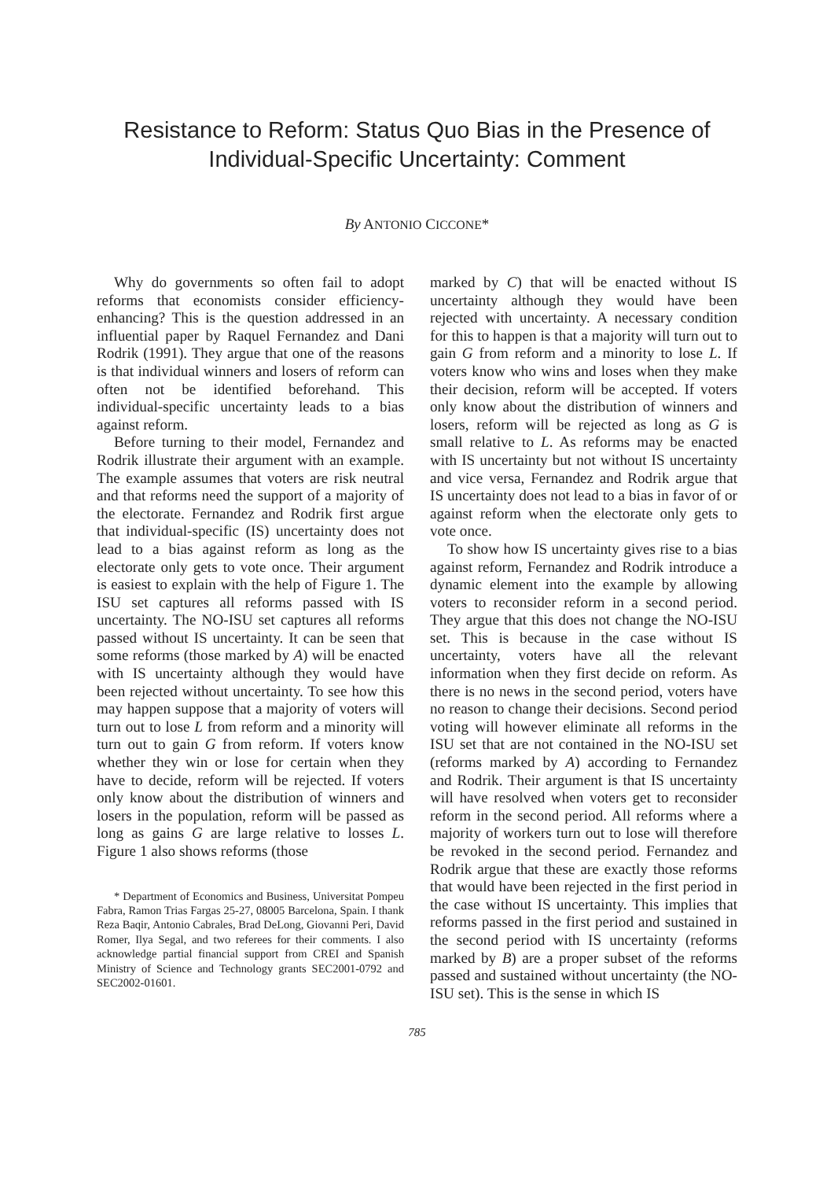Resistance to Reform: Status Quo Bias in the Presence of
Individual-Specific Uncertainty: Comment
By ANTONIO CICCONE*
Why do governments so often fail to adopt reforms that economists consider efficiency-enhancing? This is the question addressed in an influential paper by Raquel Fernandez and Dani Rodrik (1991). They argue that one of the reasons is that individual winners and losers of reform can often not be identified beforehand. This individual-specific uncertainty leads to a bias against reform.
Before turning to their model, Fernandez and Rodrik illustrate their argument with an example. The example assumes that voters are risk neutral and that reforms need the support of a majority of the electorate. Fernandez and Rodrik first argue that individual-specific (IS) uncertainty does not lead to a bias against reform as long as the electorate only gets to vote once. Their argument is easiest to explain with the help of Figure 1. The ISU set captures all reforms passed with IS uncertainty. The NO-ISU set captures all reforms passed without IS uncertainty. It can be seen that some reforms (those marked by A) will be enacted with IS uncertainty although they would have been rejected without uncertainty. To see how this may happen suppose that a majority of voters will turn out to lose L from reform and a minority will turn out to gain G from reform. If voters know whether they win or lose for certain when they have to decide, reform will be rejected. If voters only know about the distribution of winners and losers in the population, reform will be passed as long as gains G are large relative to losses L. Figure 1 also shows reforms (those
* Department of Economics and Business, Universitat Pompeu Fabra, Ramon Trias Fargas 25-27, 08005 Barcelona, Spain. I thank Reza Baqir, Antonio Cabrales, Brad DeLong, Giovanni Peri, David Romer, Ilya Segal, and two referees for their comments. I also acknowledge partial financial support from CREI and Spanish Ministry of Science and Technology grants SEC2001-0792 and SEC2002-01601.
marked by C) that will be enacted without IS uncertainty although they would have been rejected with uncertainty. A necessary condition for this to happen is that a majority will turn out to gain G from reform and a minority to lose L. If voters know who wins and loses when they make their decision, reform will be accepted. If voters only know about the distribution of winners and losers, reform will be rejected as long as G is small relative to L. As reforms may be enacted with IS uncertainty but not without IS uncertainty and vice versa, Fernandez and Rodrik argue that IS uncertainty does not lead to a bias in favor of or against reform when the electorate only gets to vote once.
To show how IS uncertainty gives rise to a bias against reform, Fernandez and Rodrik introduce a dynamic element into the example by allowing voters to reconsider reform in a second period. They argue that this does not change the NO-ISU set. This is because in the case without IS uncertainty, voters have all the relevant information when they first decide on reform. As there is no news in the second period, voters have no reason to change their decisions. Second period voting will however eliminate all reforms in the ISU set that are not contained in the NO-ISU set (reforms marked by A) according to Fernandez and Rodrik. Their argument is that IS uncertainty will have resolved when voters get to reconsider reform in the second period. All reforms where a majority of workers turn out to lose will therefore be revoked in the second period. Fernandez and Rodrik argue that these are exactly those reforms that would have been rejected in the first period in the case without IS uncertainty. This implies that reforms passed in the first period and sustained in the second period with IS uncertainty (reforms marked by B) are a proper subset of the reforms passed and sustained without uncertainty (the NO-ISU set). This is the sense in which IS
785